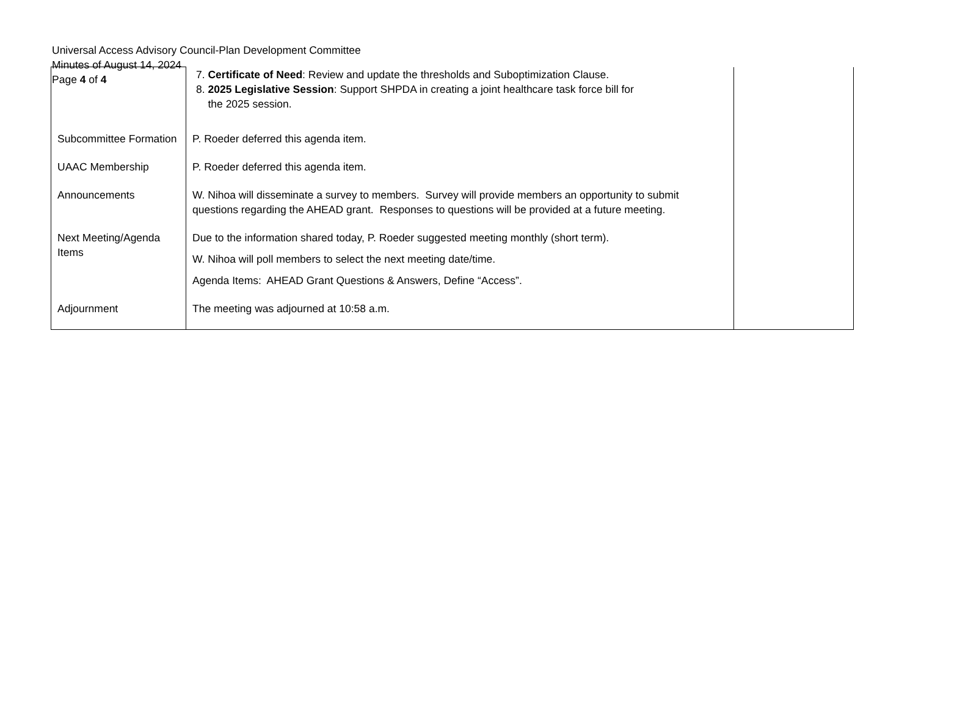Universal Access Advisory Council-Plan Development Committee
Minutes of August 14, 2024
Page 4 of 4
| | 7. Certificate of Need : Review and update the thresholds and Suboptimization Clause. 8. 2025 Legislative Session : Support SHPDA in creating a joint healthcare task force bill for the 2025 session. | |
| Subcommittee Formation | P. Roeder deferred this agenda item. | |
| UAAC Membership | P. Roeder deferred this agenda item. | |
| Announcements | W. Nihoa will disseminate a survey to members. Survey will provide members an opportunity to submit questions regarding the AHEAD grant. Responses to questions will be provided at a future meeting. | |
| Next Meeting/Agenda Items | Due to the information shared today, P. Roeder suggested meeting monthly (short term). W. Nihoa will poll members to select the next meeting date/time. Agenda Items: AHEAD Grant Questions & Answers, Define “Access”. | |
| Adjournment | The meeting was adjourned at 10:58 a.m. | |